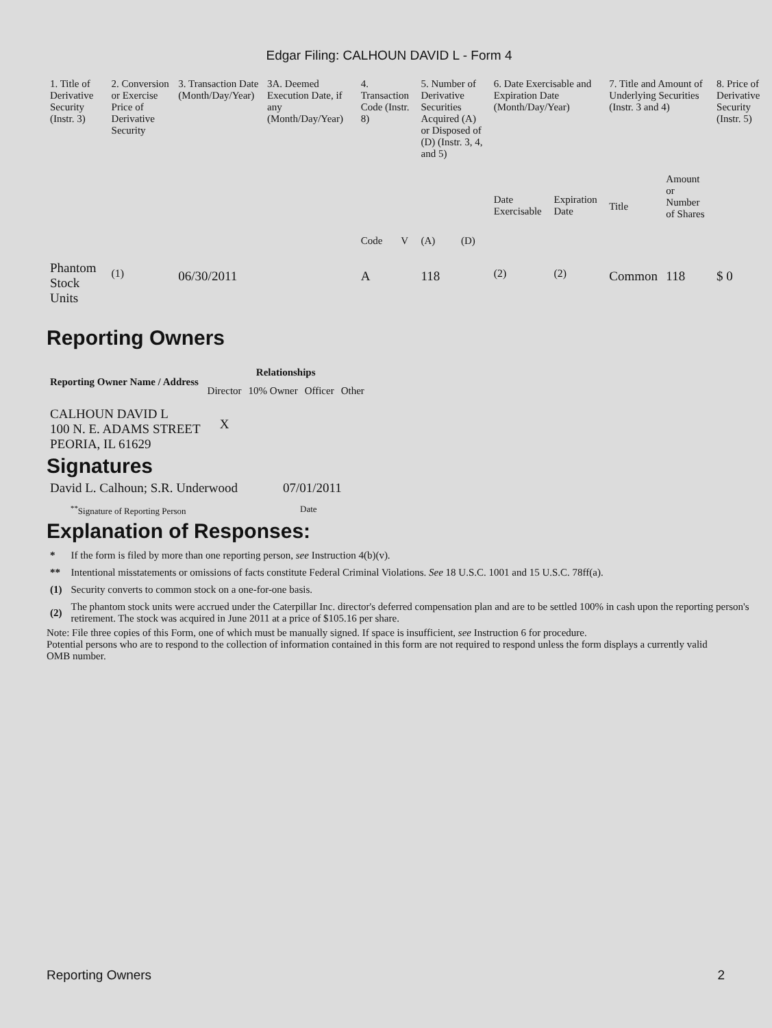Edgar Filing: CALHOUN DAVID L - Form 4
| 1. Title of Derivative Security (Instr. 3) | 2. Conversion or Exercise Price of Derivative Security | 3. Transaction Date (Month/Day/Year) | 3A. Deemed Execution Date, if any (Month/Day/Year) | 4. Transaction Code (Instr. 8) | | 5. Number of Derivative Securities Acquired (A) or Disposed of (D) (Instr. 3, 4, and 5) | | 6. Date Exercisable and Expiration Date (Month/Day/Year) | | 7. Title and Amount of Underlying Securities (Instr. 3 and 4) | | 8. Price of Derivative Security (Instr. 5) |
| --- | --- | --- | --- | --- | --- | --- | --- | --- | --- | --- | --- | --- |
| | | | | Code | V | (A) | (D) | Date Exercisable | Expiration Date | Title | Amount or Number of Shares | |
| Phantom Stock Units | <sup>(1)</sup> | 06/30/2011 | | A | | 118 | | <sup>(2)</sup> | <sup>(2)</sup> | Common | 118 | $ 0 |
Reporting Owners
| Reporting Owner Name / Address | Relationships | | | |
| --- | --- | --- | --- | --- |
| | Director | 10% Owner | Officer | Other |
| CALHOUN DAVID L 100 N. E. ADAMS STREET PEORIA, IL 61629 | X | | | |
Signatures
| David L. Calhoun; S.R. Underwood | 07/01/2011 |
| <sup>**</sup> Signature of Reporting Person | Date |
Explanation of Responses:
| * | If the form is filed by more than one reporting person, see Instruction 4(b)(v). |
| ** | Intentional misstatements or omissions of facts constitute Federal Criminal Violations. See 18 U.S.C. 1001 and 15 U.S.C. 78ff(a). |
| (1) | Security converts to common stock on a one-for-one basis. |
| (2) | The phantom stock units were accrued under the Caterpillar Inc. director's deferred compensation plan and are to be settled 100% in cash upon the reporting person's retirement. The stock was acquired in June 2011 at a price of $105.16 per share. |
Note: File three copies of this Form, one of which must be manually signed. If space is insufficient, see Instruction 6 for procedure.
Potential persons who are to respond to the collection of information contained in this form are not required to respond unless the form displays a currently valid OMB number.
Reporting Owners 2